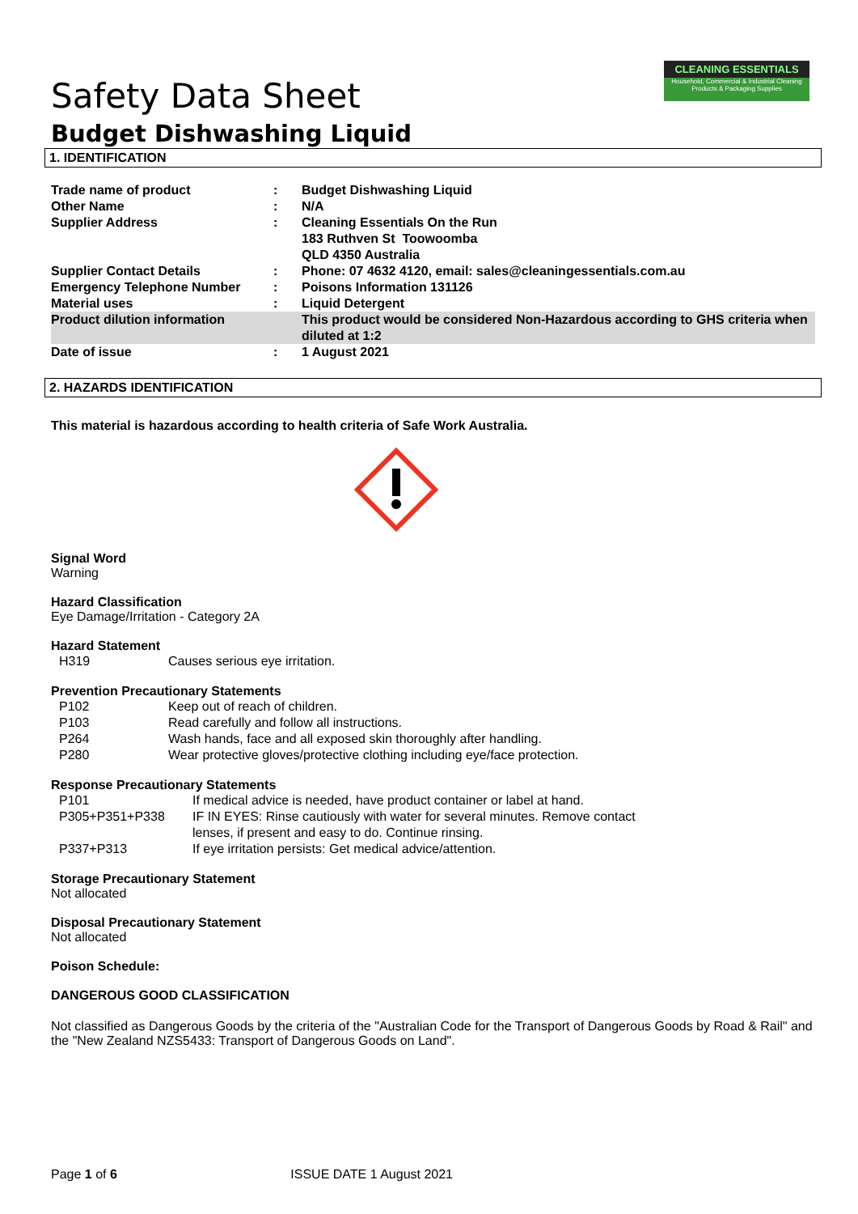CLEANING ESSENTIALS
Household, Commercial & Industrial Cleaning Products & Packaging Supplies
Safety Data Sheet
Budget Dishwashing Liquid
1. IDENTIFICATION
| Trade name of product | : | Budget Dishwashing Liquid |
| Other Name | : | N/A |
| Supplier Address | : | Cleaning Essentials On the Run 183 Ruthven St Toowoomba QLD 4350 Australia |
| Supplier Contact Details | : | Phone: 07 4632 4120, email: sales@cleaningessentials.com.au |
| Emergency Telephone Number | : | Poisons Information 131126 |
| Material uses | : | Liquid Detergent |
| Product dilution information | | This product would be considered Non-Hazardous according to GHS criteria when diluted at 1:2 |
| Date of issue | : | 1 August 2021 |
2. HAZARDS IDENTIFICATION
This material is hazardous according to health criteria of Safe Work Australia.
Signal Word
Warning
Hazard Classification
Eye Damage/Irritation - Category 2A
Hazard Statement
| H319 | Causes serious eye irritation. |
Prevention Precautionary Statements
| P102 | Keep out of reach of children. |
| P103 | Read carefully and follow all instructions. |
| P264 | Wash hands, face and all exposed skin thoroughly after handling. |
| P280 | Wear protective gloves/protective clothing including eye/face protection. |
Response Precautionary Statements
| P101 | If medical advice is needed, have product container or label at hand. |
| P305+P351+P338 | IF IN EYES: Rinse cautiously with water for several minutes. Remove contact lenses, if present and easy to do. Continue rinsing. |
| P337+P313 | If eye irritation persists: Get medical advice/attention. |
Storage Precautionary Statement
Not allocated
Disposal Precautionary Statement
Not allocated
Poison Schedule:
DANGEROUS GOOD CLASSIFICATION
Not classified as Dangerous Goods by the criteria of the "Australian Code for the Transport of Dangerous Goods by Road & Rail" and the "New Zealand NZS5433: Transport of Dangerous Goods on Land".
Page 1 of 6 ISSUE DATE 1 August 2021